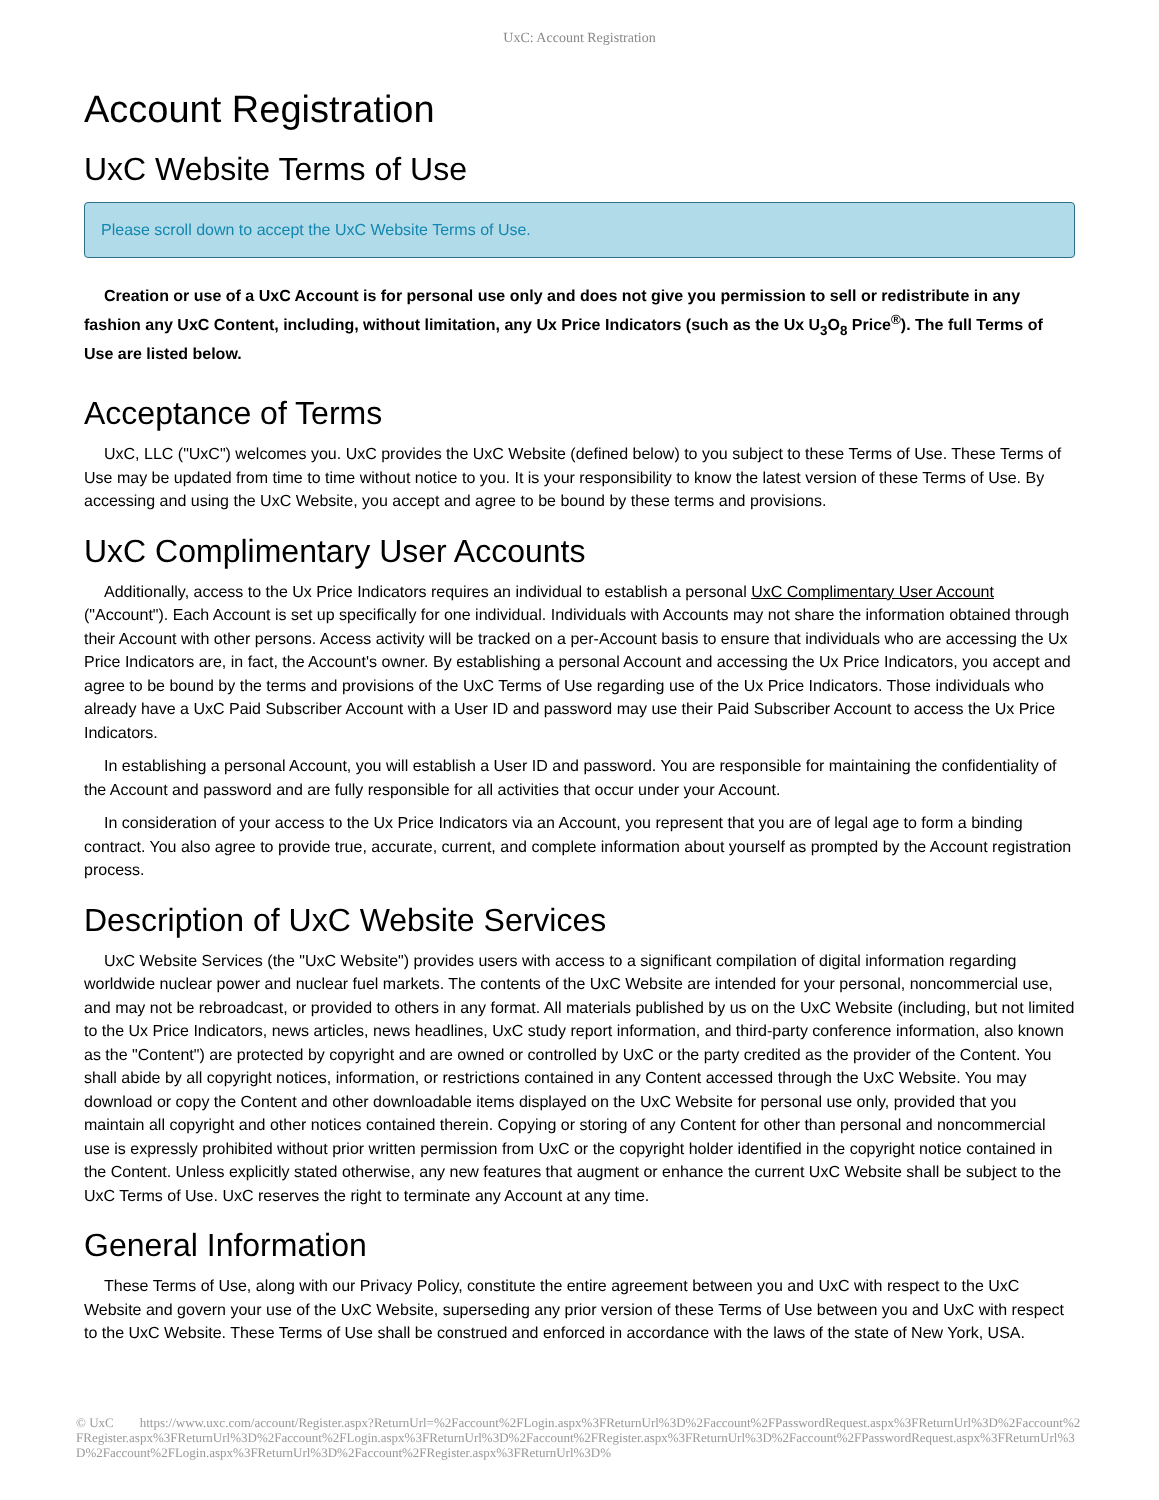UxC: Account Registration
Account Registration
UxC Website Terms of Use
Please scroll down to accept the UxC Website Terms of Use.
Creation or use of a UxC Account is for personal use only and does not give you permission to sell or redistribute in any fashion any UxC Content, including, without limitation, any Ux Price Indicators (such as the Ux U<sub>3</sub>O<sub>8</sub> Price<sup>®</sup>). The full Terms of Use are listed below.
Acceptance of Terms
UxC, LLC ("UxC") welcomes you. UxC provides the UxC Website (defined below) to you subject to these Terms of Use. These Terms of Use may be updated from time to time without notice to you. It is your responsibility to know the latest version of these Terms of Use. By accessing and using the UxC Website, you accept and agree to be bound by these terms and provisions.
UxC Complimentary User Accounts
Additionally, access to the Ux Price Indicators requires an individual to establish a personal UxC Complimentary User Account ("Account"). Each Account is set up specifically for one individual. Individuals with Accounts may not share the information obtained through their Account with other persons. Access activity will be tracked on a per-Account basis to ensure that individuals who are accessing the Ux Price Indicators are, in fact, the Account's owner. By establishing a personal Account and accessing the Ux Price Indicators, you accept and agree to be bound by the terms and provisions of the UxC Terms of Use regarding use of the Ux Price Indicators. Those individuals who already have a UxC Paid Subscriber Account with a User ID and password may use their Paid Subscriber Account to access the Ux Price Indicators.
In establishing a personal Account, you will establish a User ID and password. You are responsible for maintaining the confidentiality of the Account and password and are fully responsible for all activities that occur under your Account.
In consideration of your access to the Ux Price Indicators via an Account, you represent that you are of legal age to form a binding contract. You also agree to provide true, accurate, current, and complete information about yourself as prompted by the Account registration process.
Description of UxC Website Services
UxC Website Services (the "UxC Website") provides users with access to a significant compilation of digital information regarding worldwide nuclear power and nuclear fuel markets. The contents of the UxC Website are intended for your personal, noncommercial use, and may not be rebroadcast, or provided to others in any format. All materials published by us on the UxC Website (including, but not limited to the Ux Price Indicators, news articles, news headlines, UxC study report information, and third-party conference information, also known as the "Content") are protected by copyright and are owned or controlled by UxC or the party credited as the provider of the Content. You shall abide by all copyright notices, information, or restrictions contained in any Content accessed through the UxC Website. You may download or copy the Content and other downloadable items displayed on the UxC Website for personal use only, provided that you maintain all copyright and other notices contained therein. Copying or storing of any Content for other than personal and noncommercial use is expressly prohibited without prior written permission from UxC or the copyright holder identified in the copyright notice contained in the Content. Unless explicitly stated otherwise, any new features that augment or enhance the current UxC Website shall be subject to the UxC Terms of Use. UxC reserves the right to terminate any Account at any time.
General Information
These Terms of Use, along with our Privacy Policy, constitute the entire agreement between you and UxC with respect to the UxC Website and govern your use of the UxC Website, superseding any prior version of these Terms of Use between you and UxC with respect to the UxC Website. These Terms of Use shall be construed and enforced in accordance with the laws of the state of New York, USA.
© UxC https://www.uxc.com/account/Register.aspx?ReturnUrl=%2Faccount%2FLogin.aspx%3FReturnUrl%3D%2Faccount%2FPasswordRequest.aspx%3FReturnUrl%3D%2Faccount%2FRegister.aspx%3FReturnUrl%3D%2Faccount%2FLogin.aspx%3FReturnUrl%3D%2Faccount%2FRegister.aspx%3FReturnUrl%3D%2Faccount%2FPasswordRequest.aspx%3FReturnUrl%3D%2Faccount%2FLogin.aspx%3FReturnUrl%3D%2Faccount%2FRegister.aspx%3FReturnUrl%3D%